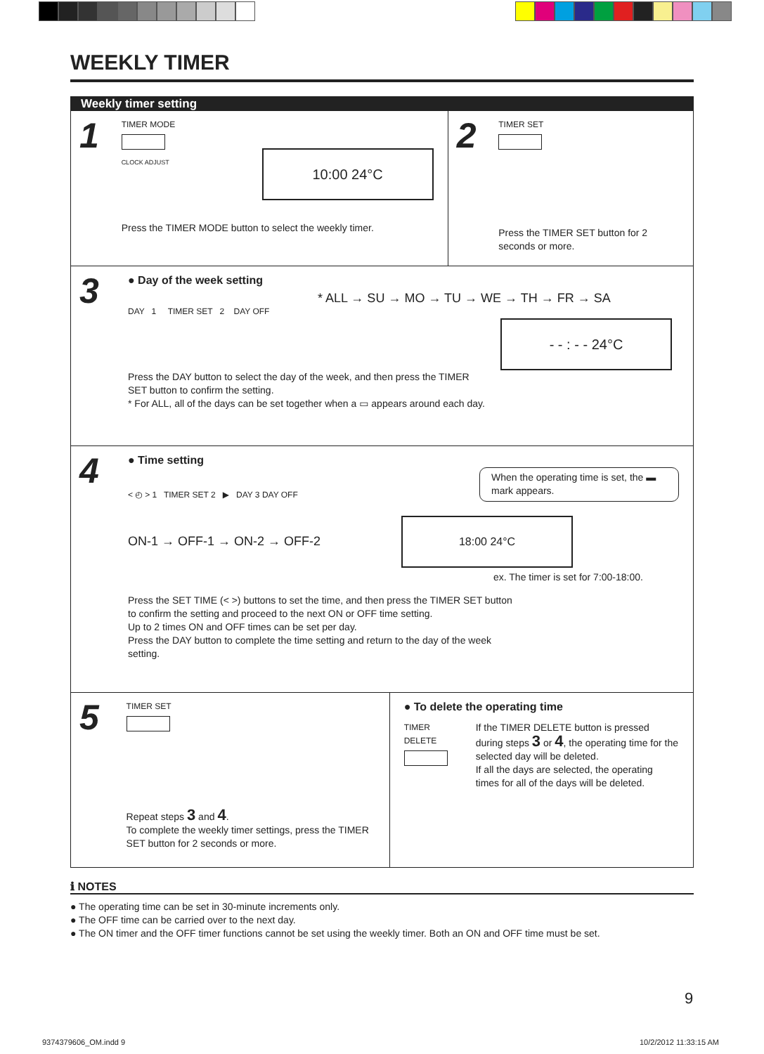WEEKLY TIMER
Weekly timer setting
1
TIMER MODE
CLOCK ADJUST
10:00 24°C
Press the TIMER MODE button to select the weekly timer.
2
TIMER SET
Press the TIMER SET button for 2 seconds or more.
3
● Day of the week setting
* ALL → SU → MO → TU → WE → TH → FR → SA
DAY 1 TIMER SET 2 DAY OFF
- - : - - 24°C
Press the DAY button to select the day of the week, and then press the TIMER SET button to confirm the setting.
* For ALL, all of the days can be set together when a ▭ appears around each day.
4
● Time setting
< ◴ > 1 TIMER SET 2 ▶ DAY 3 DAY OFF
When the operating time is set, the ▬ mark appears.
ON-1 → OFF-1 → ON-2 → OFF-2 18:00 24°C
ex. The timer is set for 7:00-18:00.
Press the SET TIME (< >) buttons to set the time, and then press the TIMER SET button to confirm the setting and proceed to the next ON or OFF time setting.
Up to 2 times ON and OFF times can be set per day.
Press the DAY button to complete the time setting and return to the day of the week setting.
5
TIMER SET
Repeat steps 3 and 4.
To complete the weekly timer settings, press the TIMER SET button for 2 seconds or more.
● To delete the operating time
TIMER DELETE
If the TIMER DELETE button is pressed during steps 3 or 4, the operating time for the selected day will be deleted.
If all the days are selected, the operating times for all of the days will be deleted.
ℹ NOTES
● The operating time can be set in 30-minute increments only.
● The OFF time can be carried over to the next day.
● The ON timer and the OFF timer functions cannot be set using the weekly timer. Both an ON and OFF time must be set.
9
9374379606_OM.indd 9 10/2/2012 11:33:15 AM